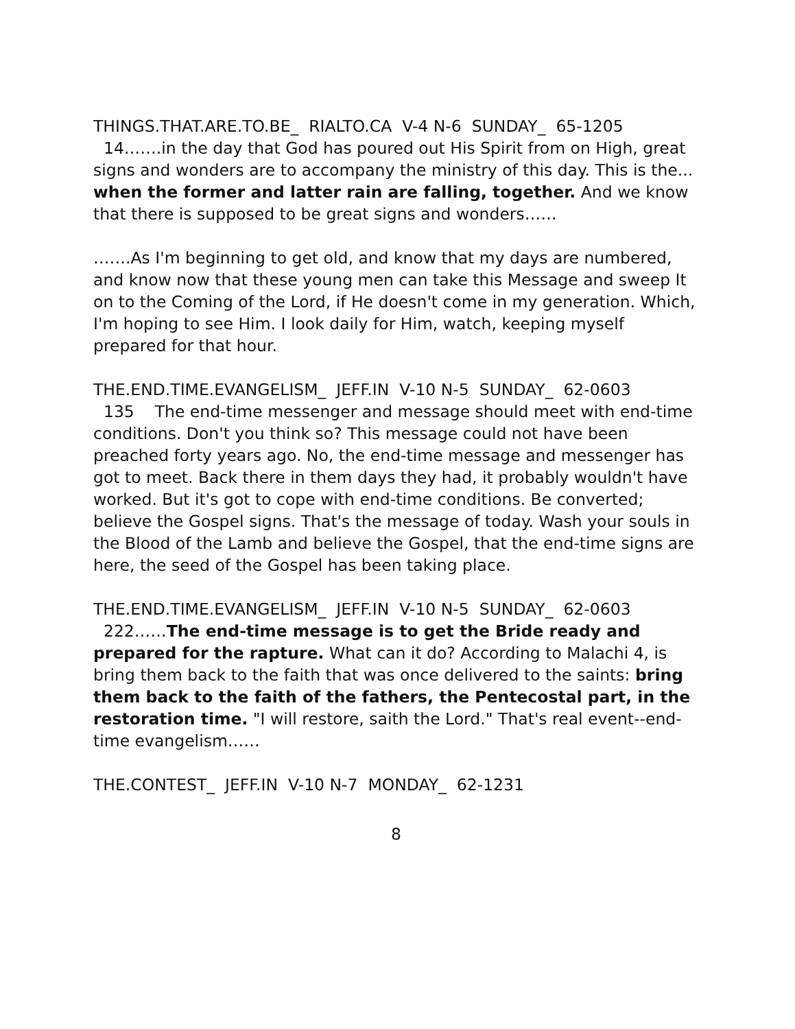THINGS.THAT.ARE.TO.BE_ RIALTO.CA V-4 N-6 SUNDAY_ 65-1205
14…….in the day that God has poured out His Spirit from on High, great signs and wonders are to accompany the ministry of this day. This is the... when the former and latter rain are falling, together. And we know that there is supposed to be great signs and wonders……
…….As I'm beginning to get old, and know that my days are numbered, and know now that these young men can take this Message and sweep It on to the Coming of the Lord, if He doesn't come in my generation. Which, I'm hoping to see Him. I look daily for Him, watch, keeping myself prepared for that hour.
THE.END.TIME.EVANGELISM_ JEFF.IN V-10 N-5 SUNDAY_ 62-0603
135 The end-time messenger and message should meet with end-time conditions. Don't you think so? This message could not have been preached forty years ago. No, the end-time message and messenger has got to meet. Back there in them days they had, it probably wouldn't have worked. But it's got to cope with end-time conditions. Be converted; believe the Gospel signs. That's the message of today. Wash your souls in the Blood of the Lamb and believe the Gospel, that the end-time signs are here, the seed of the Gospel has been taking place.
THE.END.TIME.EVANGELISM_ JEFF.IN V-10 N-5 SUNDAY_ 62-0603
222……The end-time message is to get the Bride ready and prepared for the rapture. What can it do? According to Malachi 4, is bring them back to the faith that was once delivered to the saints: bring them back to the faith of the fathers, the Pentecostal part, in the restoration time. "I will restore, saith the Lord." That's real event--end-time evangelism……
THE.CONTEST_ JEFF.IN V-10 N-7 MONDAY_ 62-1231
8